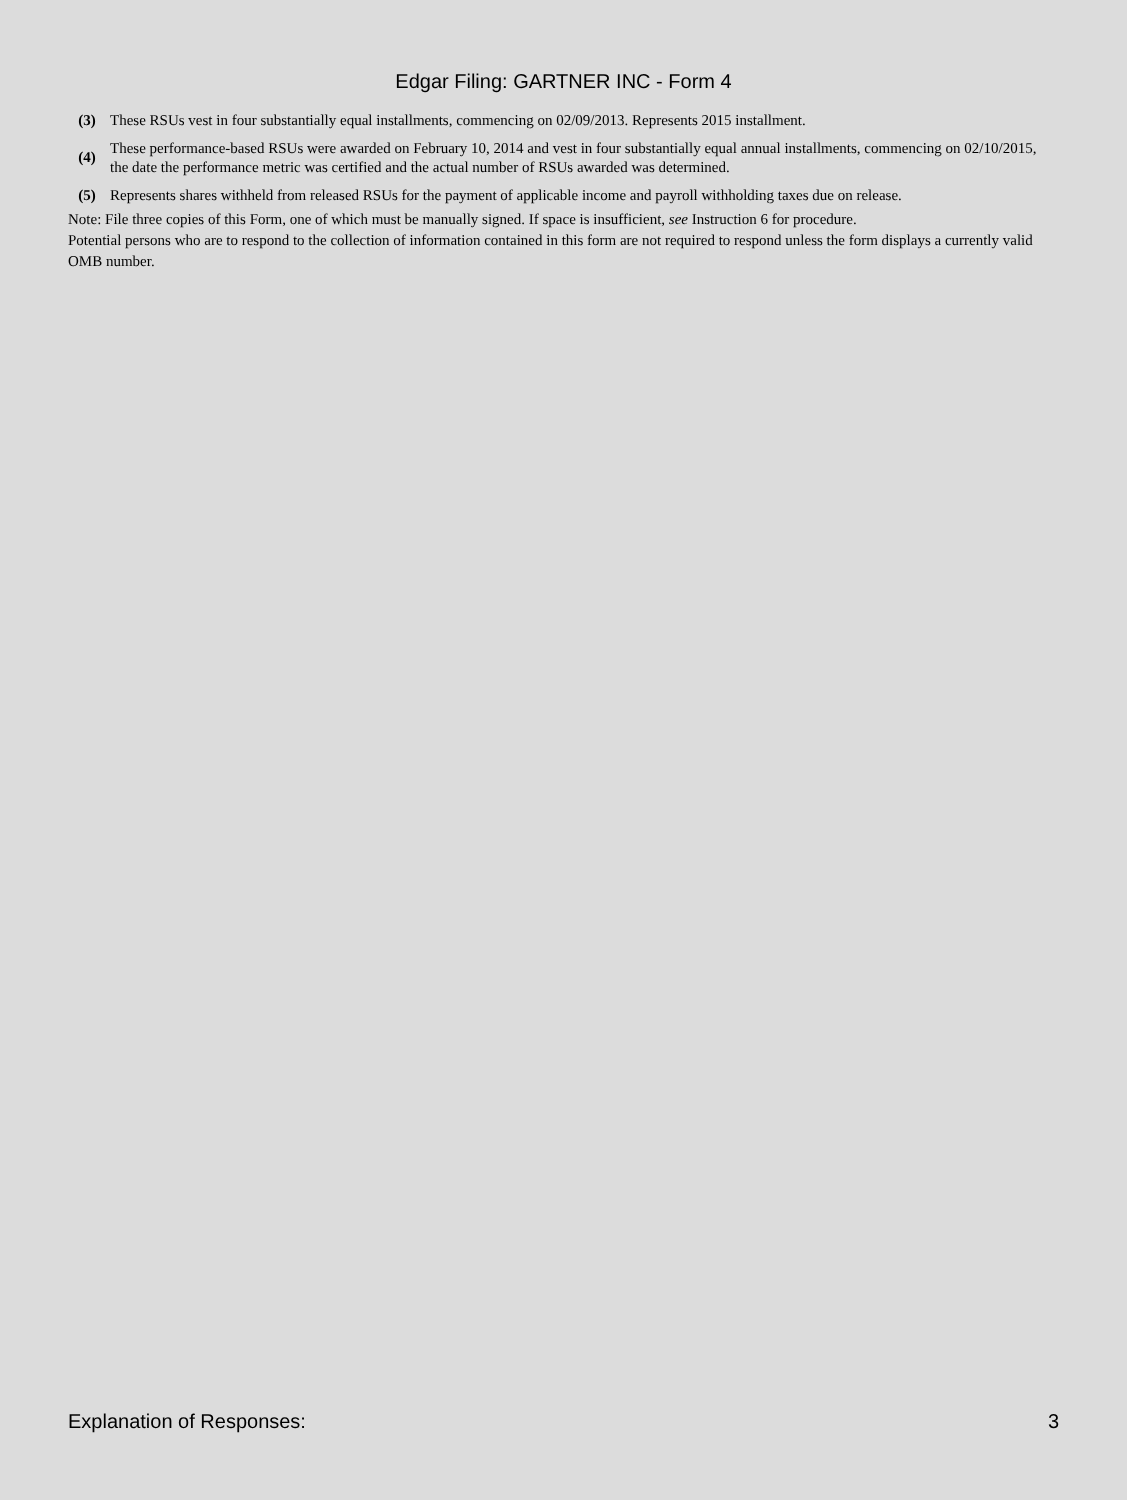Edgar Filing: GARTNER INC - Form 4
| (3) | These RSUs vest in four substantially equal installments, commencing on 02/09/2013. Represents 2015 installment. |
| (4) | These performance-based RSUs were awarded on February 10, 2014 and vest in four substantially equal annual installments, commencing on 02/10/2015, the date the performance metric was certified and the actual number of RSUs awarded was determined. |
| (5) | Represents shares withheld from released RSUs for the payment of applicable income and payroll withholding taxes due on release. |
Note: File three copies of this Form, one of which must be manually signed. If space is insufficient, see Instruction 6 for procedure.
Potential persons who are to respond to the collection of information contained in this form are not required to respond unless the form displays a currently valid OMB number.
Explanation of Responses: 3